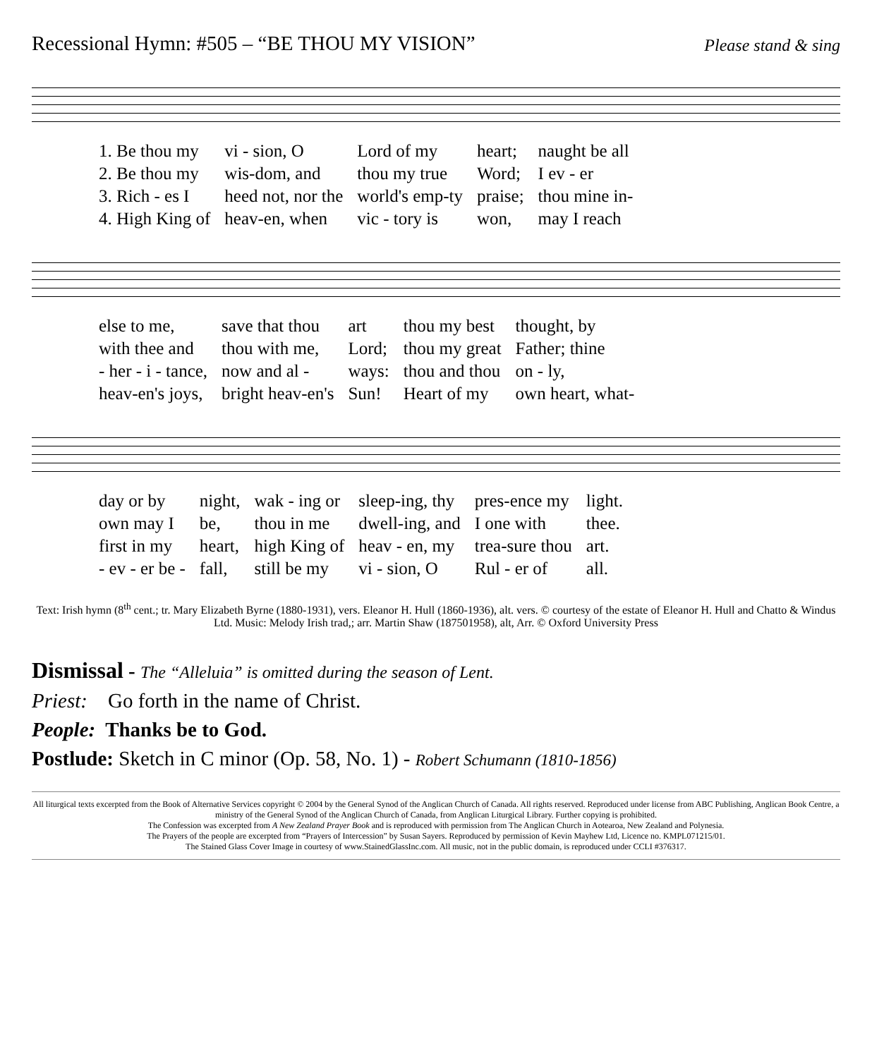Recessional Hymn: #505 – “BE THOU MY VISION” Please stand & sing
| 1. Be thou my | vi - sion, O | Lord of my | heart; | naught be all |
| 2. Be thou my | wis-dom, and | thou my true | Word; | I ev - er |
| 3. Rich - es I | heed not, nor the | world's emp-ty | praise; | thou mine in- |
| 4. High King of | heav-en, when | vic - tory is | won, | may I reach |
| else to me, | save that thou | art | thou my best | thought, by |
| with thee and | thou with me, | Lord; | thou my great | Father; thine |
| - her - i - tance, | now and al - | ways: | thou and thou | on - ly, |
| heav-en's joys, | bright heav-en's | Sun! | Heart of my | own heart, what- |
| day or by | night, | wak - ing or | sleep-ing, thy | pres-ence my | light. |
| own may I | be, | thou in me | dwell-ing, and | I one with | thee. |
| first in my | heart, | high King of | heav - en, my | trea-sure thou | art. |
| - ev - er be - | fall, | still be my | vi - sion, O | Rul - er of | all. |
Text: Irish hymn (8<sup>th</sup> cent.; tr. Mary Elizabeth Byrne (1880-1931), vers. Eleanor H. Hull (1860-1936), alt. vers. © courtesy of the estate of Eleanor H. Hull and Chatto & Windus Ltd. Music: Melody Irish trad,; arr. Martin Shaw (187501958), alt, Arr. © Oxford University Press
Dismissal - The “Alleluia” is omitted during the season of Lent.
Priest: Go forth in the name of Christ.
People: Thanks be to God.
Postlude: Sketch in C minor (Op. 58, No. 1) - Robert Schumann (1810-1856)
All liturgical texts excerpted from the Book of Alternative Services copyright © 2004 by the General Synod of the Anglican Church of Canada. All rights reserved. Reproduced under license from ABC Publishing, Anglican Book Centre, a ministry of the General Synod of the Anglican Church of Canada, from Anglican Liturgical Library. Further copying is prohibited.
The Confession was excerpted from A New Zealand Prayer Book and is reproduced with permission from The Anglican Church in Aotearoa, New Zealand and Polynesia.
The Prayers of the people are excerpted from “Prayers of Intercession” by Susan Sayers. Reproduced by permission of Kevin Mayhew Ltd, Licence no. KMPL071215/01.
The Stained Glass Cover Image in courtesy of www.StainedGlassInc.com. All music, not in the public domain, is reproduced under CCLI #376317.